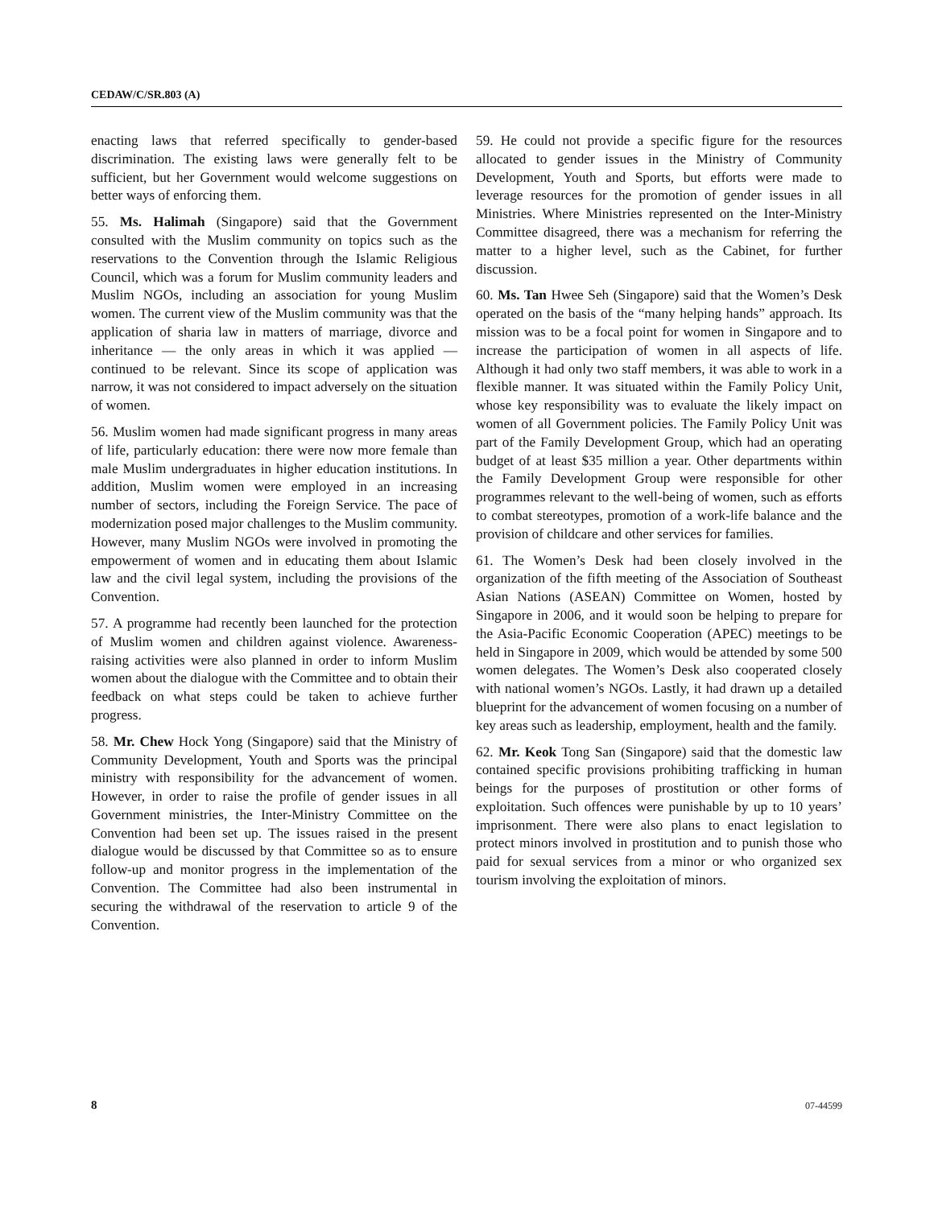CEDAW/C/SR.803 (A)
enacting laws that referred specifically to gender-based discrimination. The existing laws were generally felt to be sufficient, but her Government would welcome suggestions on better ways of enforcing them.
55. Ms. Halimah (Singapore) said that the Government consulted with the Muslim community on topics such as the reservations to the Convention through the Islamic Religious Council, which was a forum for Muslim community leaders and Muslim NGOs, including an association for young Muslim women. The current view of the Muslim community was that the application of sharia law in matters of marriage, divorce and inheritance — the only areas in which it was applied — continued to be relevant. Since its scope of application was narrow, it was not considered to impact adversely on the situation of women.
56. Muslim women had made significant progress in many areas of life, particularly education: there were now more female than male Muslim undergraduates in higher education institutions. In addition, Muslim women were employed in an increasing number of sectors, including the Foreign Service. The pace of modernization posed major challenges to the Muslim community. However, many Muslim NGOs were involved in promoting the empowerment of women and in educating them about Islamic law and the civil legal system, including the provisions of the Convention.
57. A programme had recently been launched for the protection of Muslim women and children against violence. Awareness-raising activities were also planned in order to inform Muslim women about the dialogue with the Committee and to obtain their feedback on what steps could be taken to achieve further progress.
58. Mr. Chew Hock Yong (Singapore) said that the Ministry of Community Development, Youth and Sports was the principal ministry with responsibility for the advancement of women. However, in order to raise the profile of gender issues in all Government ministries, the Inter-Ministry Committee on the Convention had been set up. The issues raised in the present dialogue would be discussed by that Committee so as to ensure follow-up and monitor progress in the implementation of the Convention. The Committee had also been instrumental in securing the withdrawal of the reservation to article 9 of the Convention.
59. He could not provide a specific figure for the resources allocated to gender issues in the Ministry of Community Development, Youth and Sports, but efforts were made to leverage resources for the promotion of gender issues in all Ministries. Where Ministries represented on the Inter-Ministry Committee disagreed, there was a mechanism for referring the matter to a higher level, such as the Cabinet, for further discussion.
60. Ms. Tan Hwee Seh (Singapore) said that the Women’s Desk operated on the basis of the “many helping hands” approach. Its mission was to be a focal point for women in Singapore and to increase the participation of women in all aspects of life. Although it had only two staff members, it was able to work in a flexible manner. It was situated within the Family Policy Unit, whose key responsibility was to evaluate the likely impact on women of all Government policies. The Family Policy Unit was part of the Family Development Group, which had an operating budget of at least $35 million a year. Other departments within the Family Development Group were responsible for other programmes relevant to the well-being of women, such as efforts to combat stereotypes, promotion of a work-life balance and the provision of childcare and other services for families.
61. The Women’s Desk had been closely involved in the organization of the fifth meeting of the Association of Southeast Asian Nations (ASEAN) Committee on Women, hosted by Singapore in 2006, and it would soon be helping to prepare for the Asia-Pacific Economic Cooperation (APEC) meetings to be held in Singapore in 2009, which would be attended by some 500 women delegates. The Women’s Desk also cooperated closely with national women’s NGOs. Lastly, it had drawn up a detailed blueprint for the advancement of women focusing on a number of key areas such as leadership, employment, health and the family.
62. Mr. Keok Tong San (Singapore) said that the domestic law contained specific provisions prohibiting trafficking in human beings for the purposes of prostitution or other forms of exploitation. Such offences were punishable by up to 10 years’ imprisonment. There were also plans to enact legislation to protect minors involved in prostitution and to punish those who paid for sexual services from a minor or who organized sex tourism involving the exploitation of minors.
8 07-44599